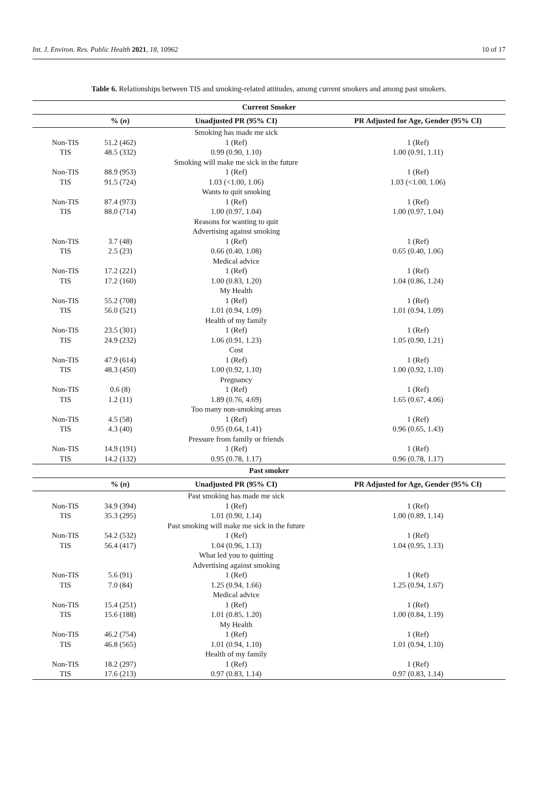Int. J. Environ. Res. Public Health 2021, 18, 10962 10 of 17
Table 6. Relationships between TIS and smoking-related attitudes, among current smokers and among past smokers.
| Current Smoker | | | |
| --- | --- | --- | --- |
| | % ( n ) | Unadjusted PR (95% CI) | PR Adjusted for Age, Gender (95% CI) |
| | | Smoking has made me sick | |
| Non-TIS | 51.2 (462) | 1 (Ref) | 1 (Ref) |
| TIS | 48.5 (332) | 0.99 (0.90, 1.10) | 1.00 (0.91, 1.11) |
| | | Smoking will make me sick in the future | |
| Non-TIS | 88.9 (953) | 1 (Ref) | 1 (Ref) |
| TIS | 91.5 (724) | 1.03 (<1.00, 1.06) | 1.03 (<1.00, 1.06) |
| | | Wants to quit smoking | |
| Non-TIS | 87.4 (973) | 1 (Ref) | 1 (Ref) |
| TIS | 88.0 (714) | 1.00 (0.97, 1.04) | 1.00 (0.97, 1.04) |
| | | Reasons for wanting to quit | |
| | | Advertising against smoking | |
| Non-TIS | 3.7 (48) | 1 (Ref) | 1 (Ref) |
| TIS | 2.5 (23) | 0.66 (0.40, 1.08) | 0.65 (0.40, 1.06) |
| | | Medical advice | |
| Non-TIS | 17.2 (221) | 1 (Ref) | 1 (Ref) |
| TIS | 17.2 (160) | 1.00 (0.83, 1.20) | 1.04 (0.86, 1.24) |
| | | My Health | |
| Non-TIS | 55.2 (708) | 1 (Ref) | 1 (Ref) |
| TIS | 56.0 (521) | 1.01 (0.94, 1.09) | 1.01 (0.94, 1.09) |
| | | Health of my family | |
| Non-TIS | 23.5 (301) | 1 (Ref) | 1 (Ref) |
| TIS | 24.9 (232) | 1.06 (0.91, 1.23) | 1.05 (0.90, 1.21) |
| | | Cost | |
| Non-TIS | 47.9 (614) | 1 (Ref) | 1 (Ref) |
| TIS | 48.3 (450) | 1.00 (0.92, 1.10) | 1.00 (0.92, 1.10) |
| | | Pregnancy | |
| Non-TIS | 0.6 (8) | 1 (Ref) | 1 (Ref) |
| TIS | 1.2 (11) | 1.89 (0.76, 4.69) | 1.65 (0.67, 4.06) |
| | | Too many non-smoking areas | |
| Non-TIS | 4.5 (58) | 1 (Ref) | 1 (Ref) |
| TIS | 4.3 (40) | 0.95 (0.64, 1.41) | 0.96 (0.65, 1.43) |
| | | Pressure from family or friends | |
| Non-TIS | 14.9 (191) | 1 (Ref) | 1 (Ref) |
| TIS | 14.2 (132) | 0.95 (0.78, 1.17) | 0.96 (0.78, 1.17) |
| Past smoker | | | |
| | % ( n ) | Unadjusted PR (95% CI) | PR Adjusted for Age, Gender (95% CI) |
| | | Past smoking has made me sick | |
| Non-TIS | 34.9 (394) | 1 (Ref) | 1 (Ref) |
| TIS | 35.3 (295) | 1.01 (0.90, 1.14) | 1.00 (0.89, 1.14) |
| | | Past smoking will make me sick in the future | |
| Non-TIS | 54.2 (532) | 1 (Ref) | 1 (Ref) |
| TIS | 56.4 (417) | 1.04 (0.96, 1.13) | 1.04 (0.95, 1.13) |
| | | What led you to quitting | |
| | | Advertising against smoking | |
| Non-TIS | 5.6 (91) | 1 (Ref) | 1 (Ref) |
| TIS | 7.0 (84) | 1.25 (0.94, 1.66) | 1.25 (0.94, 1.67) |
| | | Medical advice | |
| Non-TIS | 15.4 (251) | 1 (Ref) | 1 (Ref) |
| TIS | 15.6 (188) | 1.01 (0.85, 1.20) | 1.00 (0.84, 1.19) |
| | | My Health | |
| Non-TIS | 46.2 (754) | 1 (Ref) | 1 (Ref) |
| TIS | 46.8 (565) | 1.01 (0.94, 1.10) | 1.01 (0.94, 1.10) |
| | | Health of my family | |
| Non-TIS | 18.2 (297) | 1 (Ref) | 1 (Ref) |
| TIS | 17.6 (213) | 0.97 (0.83, 1.14) | 0.97 (0.83, 1.14) |